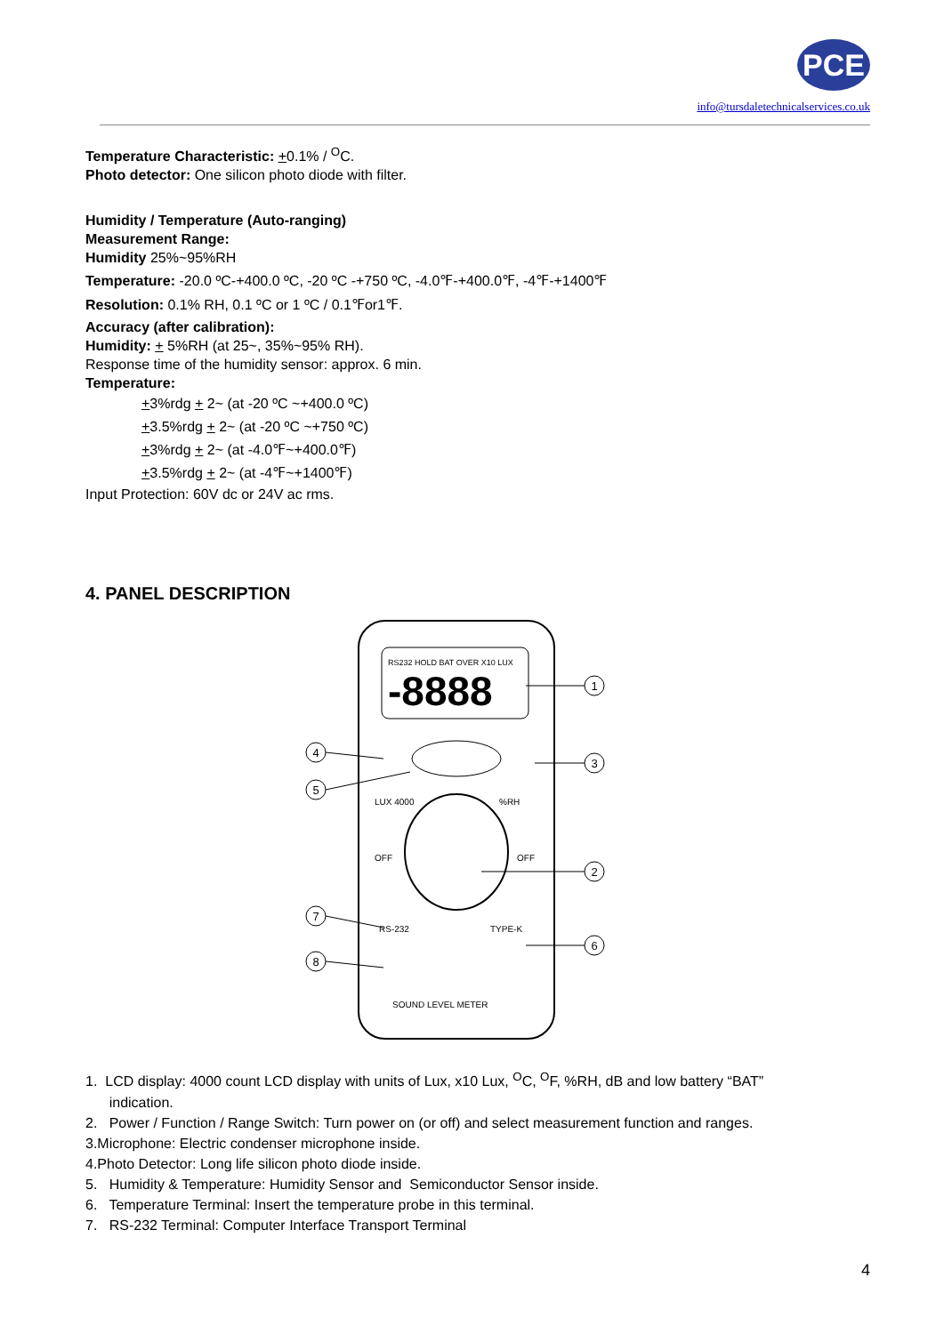PCE
info@tursdaletechnicalservices.co.uk
Temperature Characteristic: +0.1% / <sup>O</sup>C.
Photo detector: One silicon photo diode with filter.
Humidity / Temperature (Auto-ranging)
Measurement Range:
Humidity 25%~95%RH
Temperature: -20.0 ºC-+400.0 ºC, -20 ºC -+750 ºC, -4.0℉-+400.0℉, -4℉-+1400℉
Resolution: 0.1% RH, 0.1 ºC or 1 ºC / 0.1℉or1℉.
Accuracy (after calibration):
Humidity: + 5%RH (at 25~, 35%~95% RH).
Response time of the humidity sensor: approx. 6 min.
Temperature:
+3%rdg + 2~ (at -20 ºC ~+400.0 ºC)
+3.5%rdg + 2~ (at -20 ºC ~+750 ºC)
+3%rdg + 2~ (at -4.0℉~+400.0℉)
+3.5%rdg + 2~ (at -4℉~+1400℉)
Input Protection: 60V dc or 24V ac rms.
4. PANEL DESCRIPTION
RS232 HOLD BAT OVER X10 LUX
-8888
LUX 4000
%RH
OFF
OFF
RS-232
TYPE-K
SOUND LEVEL METER
1
3
2
6
4
5
7
8
1. LCD display: 4000 count LCD display with units of Lux, x10 Lux, <sup>O</sup>C, <sup>O</sup>F, %RH, dB and low battery “BAT”
indication.
2. Power / Function / Range Switch: Turn power on (or off) and select measurement function and ranges.
3.Microphone: Electric condenser microphone inside.
4.Photo Detector: Long life silicon photo diode inside.
5. Humidity & Temperature: Humidity Sensor and Semiconductor Sensor inside.
6. Temperature Terminal: Insert the temperature probe in this terminal.
7. RS-232 Terminal: Computer Interface Transport Terminal
4